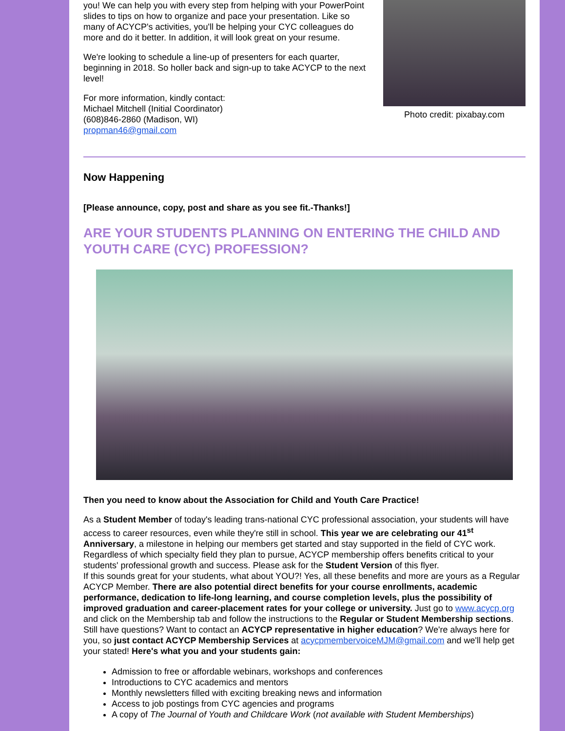you! We can help you with every step from helping with your PowerPoint slides to tips on how to organize and pace your presentation. Like so many of ACYCP's activities, you'll be helping your CYC colleagues do more and do it better. In addition, it will look great on your resume.
We're looking to schedule a line-up of presenters for each quarter, beginning in 2018. So holler back and sign-up to take ACYCP to the next level!
For more information, kindly contact:
Michael Mitchell (Initial Coordinator)
(608)846-2860 (Madison, WI)
propman46@gmail.com
Photo credit: pixabay.com
Now Happening
[Please announce, copy, post and share as you see fit.-Thanks!]
ARE YOUR STUDENTS PLANNING ON ENTERING THE CHILD AND YOUTH CARE (CYC) PROFESSION?
Then you need to know about the Association for Child and Youth Care Practice!
As a Student Member of today's leading trans-national CYC professional association, your students will have access to career resources, even while they're still in school. This year we are celebrating our 41<sup>st</sup> Anniversary, a milestone in helping our members get started and stay supported in the field of CYC work. Regardless of which specialty field they plan to pursue, ACYCP membership offers benefits critical to your students' professional growth and success. Please ask for the Student Version of this flyer.
If this sounds great for your students, what about YOU?! Yes, all these benefits and more are yours as a Regular ACYCP Member. There are also potential direct benefits for your course enrollments, academic performance, dedication to life-long learning, and course completion levels, plus the possibility of improved graduation and career-placement rates for your college or university. Just go to www.acycp.org and click on the Membership tab and follow the instructions to the Regular or Student Membership sections. Still have questions? Want to contact an ACYCP representative in higher education? We're always here for you, so just contact ACYCP Membership Services at acycpmembervoiceMJM@gmail.com and we'll help get your stated! Here's what you and your students gain:
Admission to free or affordable webinars, workshops and conferences
Introductions to CYC academics and mentors
Monthly newsletters filled with exciting breaking news and information
Access to job postings from CYC agencies and programs
A copy of The Journal of Youth and Childcare Work (not available with Student Memberships)